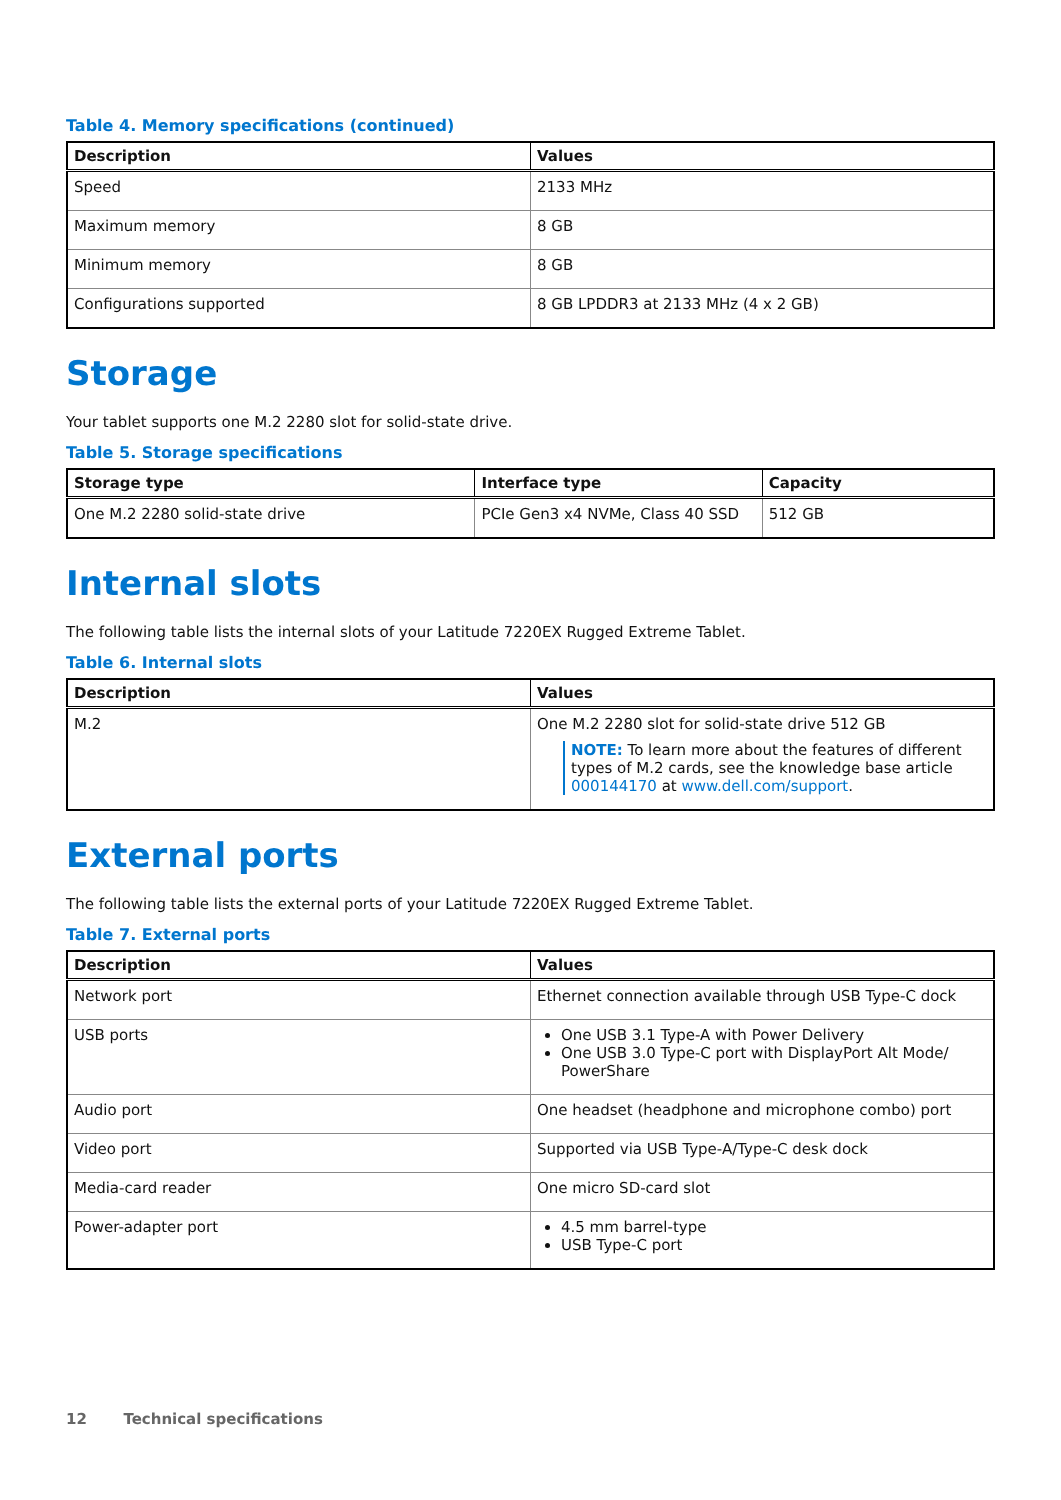Table 4. Memory specifications (continued)
| Description | Values |
| --- | --- |
| Speed | 2133 MHz |
| Maximum memory | 8 GB |
| Minimum memory | 8 GB |
| Configurations supported | 8 GB LPDDR3 at 2133 MHz (4 x 2 GB) |
Storage
Your tablet supports one M.2 2280 slot for solid-state drive.
Table 5. Storage specifications
| Storage type | Interface type | Capacity |
| --- | --- | --- |
| One M.2 2280 solid-state drive | PCIe Gen3 x4 NVMe, Class 40 SSD | 512 GB |
Internal slots
The following table lists the internal slots of your Latitude 7220EX Rugged Extreme Tablet.
Table 6. Internal slots
| Description | Values |
| --- | --- |
| M.2 | One M.2 2280 slot for solid-state drive 512 GB NOTE: To learn more about the features of different types of M.2 cards, see the knowledge base article 000144170 at www.dell.com/support . |
External ports
The following table lists the external ports of your Latitude 7220EX Rugged Extreme Tablet.
Table 7. External ports
| Description | Values |
| --- | --- |
| Network port | Ethernet connection available through USB Type-C dock |
| USB ports | One USB 3.1 Type-A with Power Delivery One USB 3.0 Type-C port with DisplayPort Alt Mode/ PowerShare |
| Audio port | One headset (headphone and microphone combo) port |
| Video port | Supported via USB Type-A/Type-C desk dock |
| Media-card reader | One micro SD-card slot |
| Power-adapter port | 4.5 mm barrel-type USB Type-C port |
12 Technical specifications